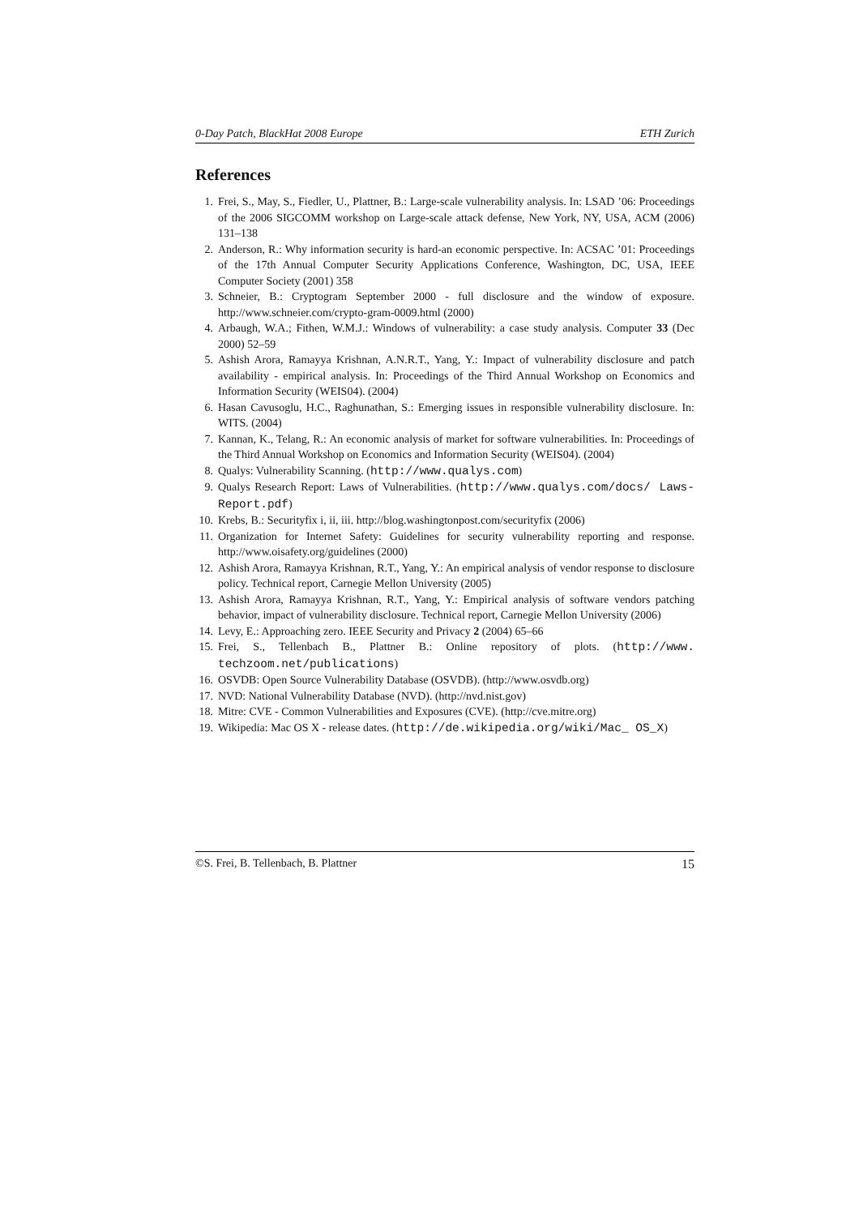0-Day Patch, BlackHat 2008 Europe ETH Zurich
References
1. Frei, S., May, S., Fiedler, U., Plattner, B.: Large-scale vulnerability analysis. In: LSAD ’06: Proceedings of the 2006 SIGCOMM workshop on Large-scale attack defense, New York, NY, USA, ACM (2006) 131–138
2. Anderson, R.: Why information security is hard-an economic perspective. In: ACSAC ’01: Proceedings of the 17th Annual Computer Security Applications Conference, Washington, DC, USA, IEEE Computer Society (2001) 358
3. Schneier, B.: Cryptogram September 2000 - full disclosure and the window of exposure. http://www.schneier.com/crypto-gram-0009.html (2000)
4. Arbaugh, W.A.; Fithen, W.M.J.: Windows of vulnerability: a case study analysis. Computer 33 (Dec 2000) 52–59
5. Ashish Arora, Ramayya Krishnan, A.N.R.T., Yang, Y.: Impact of vulnerability disclosure and patch availability - empirical analysis. In: Proceedings of the Third Annual Workshop on Economics and Information Security (WEIS04). (2004)
6. Hasan Cavusoglu, H.C., Raghunathan, S.: Emerging issues in responsible vulnerability disclosure. In: WITS. (2004)
7. Kannan, K., Telang, R.: An economic analysis of market for software vulnerabilities. In: Proceedings of the Third Annual Workshop on Economics and Information Security (WEIS04). (2004)
8. Qualys: Vulnerability Scanning. (http://www.qualys.com)
9. Qualys Research Report: Laws of Vulnerabilities. (http://www.qualys.com/docs/ Laws-Report.pdf)
10. Krebs, B.: Securityfix i, ii, iii. http://blog.washingtonpost.com/securityfix (2006)
11. Organization for Internet Safety: Guidelines for security vulnerability reporting and response. http://www.oisafety.org/guidelines (2000)
12. Ashish Arora, Ramayya Krishnan, R.T., Yang, Y.: An empirical analysis of vendor response to disclosure policy. Technical report, Carnegie Mellon University (2005)
13. Ashish Arora, Ramayya Krishnan, R.T., Yang, Y.: Empirical analysis of software vendors patching behavior, impact of vulnerability disclosure. Technical report, Carnegie Mellon University (2006)
14. Levy, E.: Approaching zero. IEEE Security and Privacy 2 (2004) 65–66
15. Frei, S., Tellenbach B., Plattner B.: Online repository of plots. (http://www. techzoom.net/publications)
16. OSVDB: Open Source Vulnerability Database (OSVDB). (http://www.osvdb.org)
17. NVD: National Vulnerability Database (NVD). (http://nvd.nist.gov)
18. Mitre: CVE - Common Vulnerabilities and Exposures (CVE). (http://cve.mitre.org)
19. Wikipedia: Mac OS X - release dates. (http://de.wikipedia.org/wiki/Mac_ OS_X)
©S. Frei, B. Tellenbach, B. Plattner 15